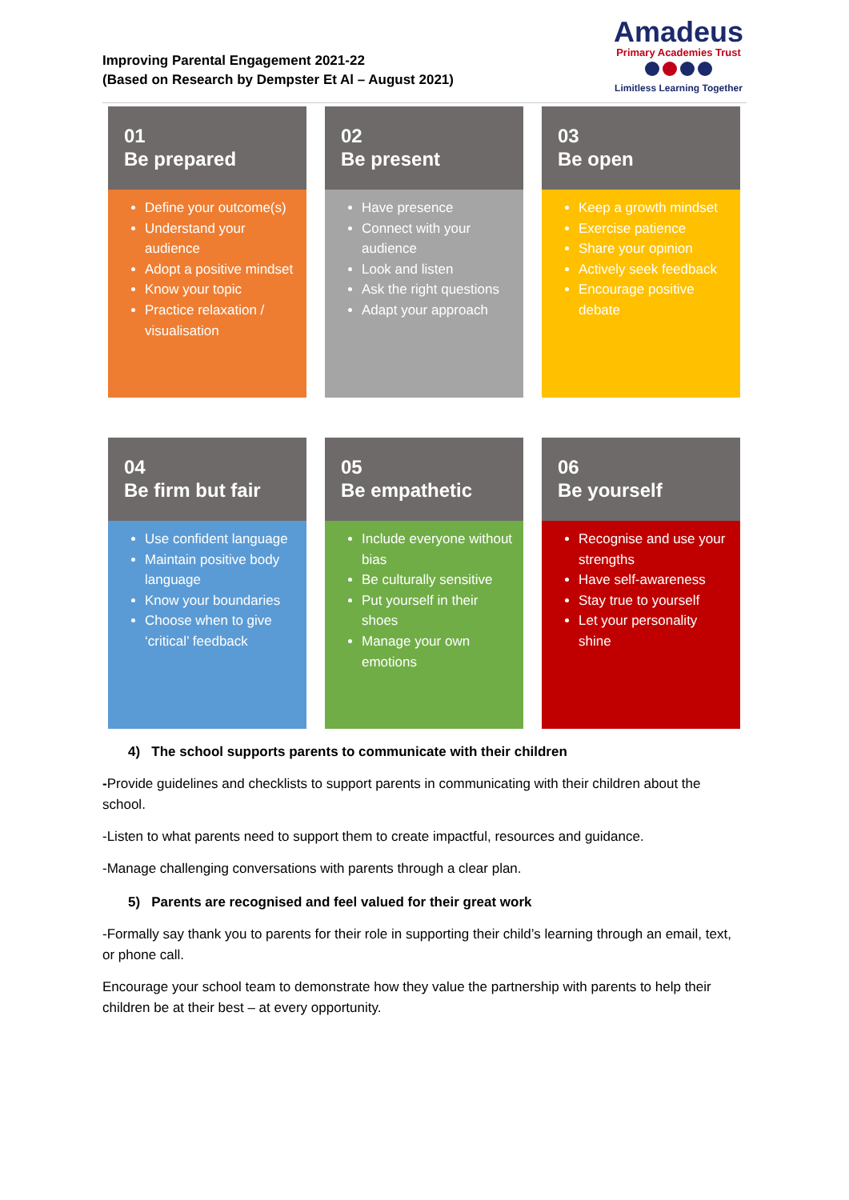Improving Parental Engagement 2021-22
(Based on Research by Dempster Et Al – August 2021)
Amadeus
Primary Academies Trust
Limitless Learning Together
01
Be prepared
Define your outcome(s)
Understand your audience
Adopt a positive mindset
Know your topic
Practice relaxation / visualisation
02
Be present
Have presence
Connect with your audience
Look and listen
Ask the right questions
Adapt your approach
03
Be open
Keep a growth mindset
Exercise patience
Share your opinion
Actively seek feedback
Encourage positive debate
04
Be firm but fair
Use confident language
Maintain positive body language
Know your boundaries
Choose when to give ‘critical’ feedback
05
Be empathetic
Include everyone without bias
Be culturally sensitive
Put yourself in their shoes
Manage your own emotions
06
Be yourself
Recognise and use your strengths
Have self-awareness
Stay true to yourself
Let your personality shine
4) The school supports parents to communicate with their children
-Provide guidelines and checklists to support parents in communicating with their children about the school.
-Listen to what parents need to support them to create impactful, resources and guidance.
-Manage challenging conversations with parents through a clear plan.
5) Parents are recognised and feel valued for their great work
-Formally say thank you to parents for their role in supporting their child’s learning through an email, text, or phone call.
Encourage your school team to demonstrate how they value the partnership with parents to help their children be at their best – at every opportunity.